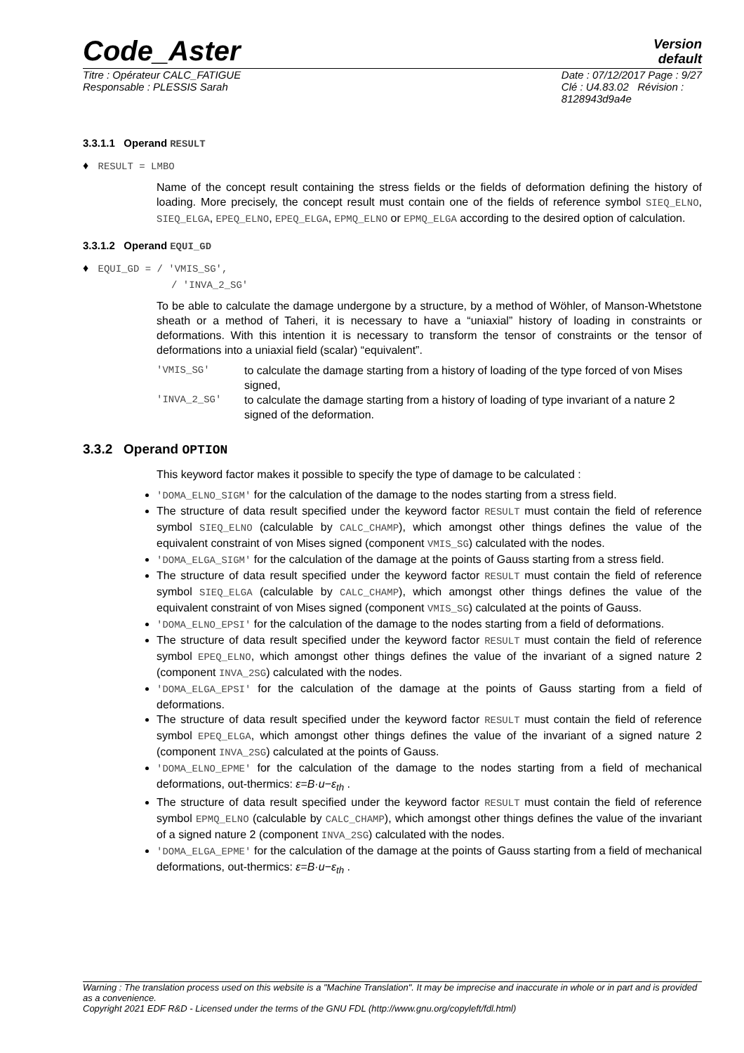Code_Aster
Version
default
Titre : Opérateur CALC_FATIGUE
Responsable : PLESSIS Sarah
Date : 07/12/2017 Page : 9/27
Clé : U4.83.02 Révision :
8128943d9a4e
3.3.1.1 Operand RESULT
♦ RESULT = LMBO
Name of the concept result containing the stress fields or the fields of deformation defining the history of loading. More precisely, the concept result must contain one of the fields of reference symbol SIEQ_ELNO, SIEQ_ELGA, EPEQ_ELNO, EPEQ_ELGA, EPMQ_ELNO or EPMQ_ELGA according to the desired option of calculation.
3.3.1.2 Operand EQUI_GD
♦ EQUI_GD = / 'VMIS_SG',
/ 'INVA_2_SG'
To be able to calculate the damage undergone by a structure, by a method of Wöhler, of Manson-Whetstone sheath or a method of Taheri, it is necessary to have a “uniaxial” history of loading in constraints or deformations. With this intention it is necessary to transform the tensor of constraints or the tensor of deformations into a uniaxial field (scalar) “equivalent”.
'VMIS_SG' to calculate the damage starting from a history of loading of the type forced of von Mises signed,
'INVA_2_SG' to calculate the damage starting from a history of loading of type invariant of a nature 2 signed of the deformation.
3.3.2 Operand OPTION
This keyword factor makes it possible to specify the type of damage to be calculated :
'DOMA_ELNO_SIGM' for the calculation of the damage to the nodes starting from a stress field.
The structure of data result specified under the keyword factor RESULT must contain the field of reference symbol SIEQ_ELNO (calculable by CALC_CHAMP), which amongst other things defines the value of the equivalent constraint of von Mises signed (component VMIS_SG) calculated with the nodes.
'DOMA_ELGA_SIGM' for the calculation of the damage at the points of Gauss starting from a stress field.
The structure of data result specified under the keyword factor RESULT must contain the field of reference symbol SIEQ_ELGA (calculable by CALC_CHAMP), which amongst other things defines the value of the equivalent constraint of von Mises signed (component VMIS_SG) calculated at the points of Gauss.
'DOMA_ELNO_EPSI' for the calculation of the damage to the nodes starting from a field of deformations.
The structure of data result specified under the keyword factor RESULT must contain the field of reference symbol EPEQ_ELNO, which amongst other things defines the value of the invariant of a signed nature 2 (component INVA_2SG) calculated with the nodes.
'DOMA_ELGA_EPSI' for the calculation of the damage at the points of Gauss starting from a field of deformations.
The structure of data result specified under the keyword factor RESULT must contain the field of reference symbol EPEQ_ELGA, which amongst other things defines the value of the invariant of a signed nature 2 (component INVA_2SG) calculated at the points of Gauss.
'DOMA_ELNO_EPME' for the calculation of the damage to the nodes starting from a field of mechanical deformations, out-thermics: ε=B·u−ε<sub>th</sub> .
The structure of data result specified under the keyword factor RESULT must contain the field of reference symbol EPMQ_ELNO (calculable by CALC_CHAMP), which amongst other things defines the value of the invariant of a signed nature 2 (component INVA_2SG) calculated with the nodes.
'DOMA_ELGA_EPME' for the calculation of the damage at the points of Gauss starting from a field of mechanical deformations, out-thermics: ε=B·u−ε<sub>th</sub> .
Warning : The translation process used on this website is a "Machine Translation". It may be imprecise and inaccurate in whole or in part and is provided as a convenience.
Copyright 2021 EDF R&D - Licensed under the terms of the GNU FDL (http://www.gnu.org/copyleft/fdl.html)